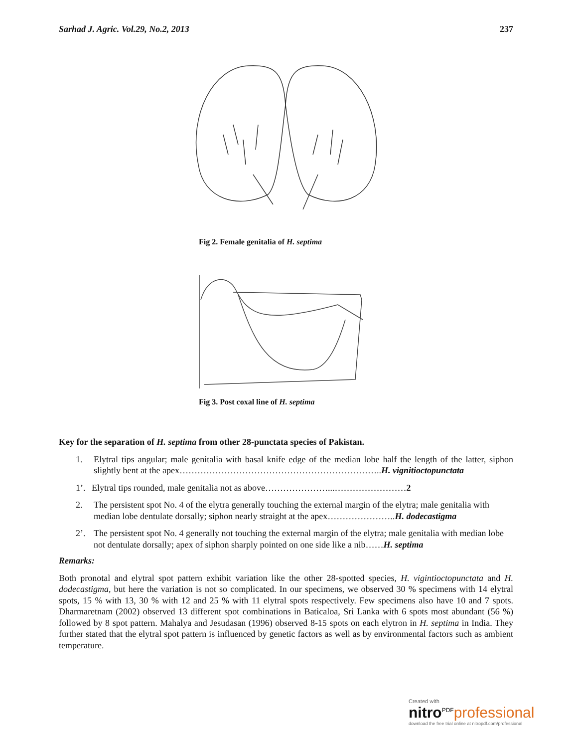Sarhad J. Agric. Vol.29, No.2, 2013 237
Fig 2. Female genitalia of H. septima
Fig 3. Post coxal line of H. septima
Key for the separation of H. septima from other 28-punctata species of Pakistan.
1. Elytral tips angular; male genitalia with basal knife edge of the median lobe half the length of the latter, siphon slightly bent at the apex…………………………………………………………..H. vignitioctopunctata
1’.
Elytral tips rounded, male genitalia not as above…………………...……………………2
2. The persistent spot No. 4 of the elytra generally touching the external margin of the elytra; male genitalia with median lobe dentulate dorsally; siphon nearly straight at the apex…………………..H. dodecastigma
2’. The persistent spot No. 4 generally not touching the external margin of the elytra; male genitalia with median lobe not dentulate dorsally; apex of siphon sharply pointed on one side like a nib……H. septima
Remarks:
Both pronotal and elytral spot pattern exhibit variation like the other 28-spotted species, H. vigintioctopunctata and H. dodecastigma, but here the variation is not so complicated. In our specimens, we observed 30 % specimens with 14 elytral spots, 15 % with 13, 30 % with 12 and 25 % with 11 elytral spots respectively. Few specimens also have 10 and 7 spots. Dharmaretnam (2002) observed 13 different spot combinations in Baticaloa, Sri Lanka with 6 spots most abundant (56 %) followed by 8 spot pattern. Mahalya and Jesudasan (1996) observed 8-15 spots on each elytron in H. septima in India. They further stated that the elytral spot pattern is influenced by genetic factors as well as by environmental factors such as ambient temperature.
Created with
nitro<sup>PDF</sup>professional
download the free trial online at nitropdf.com/professional